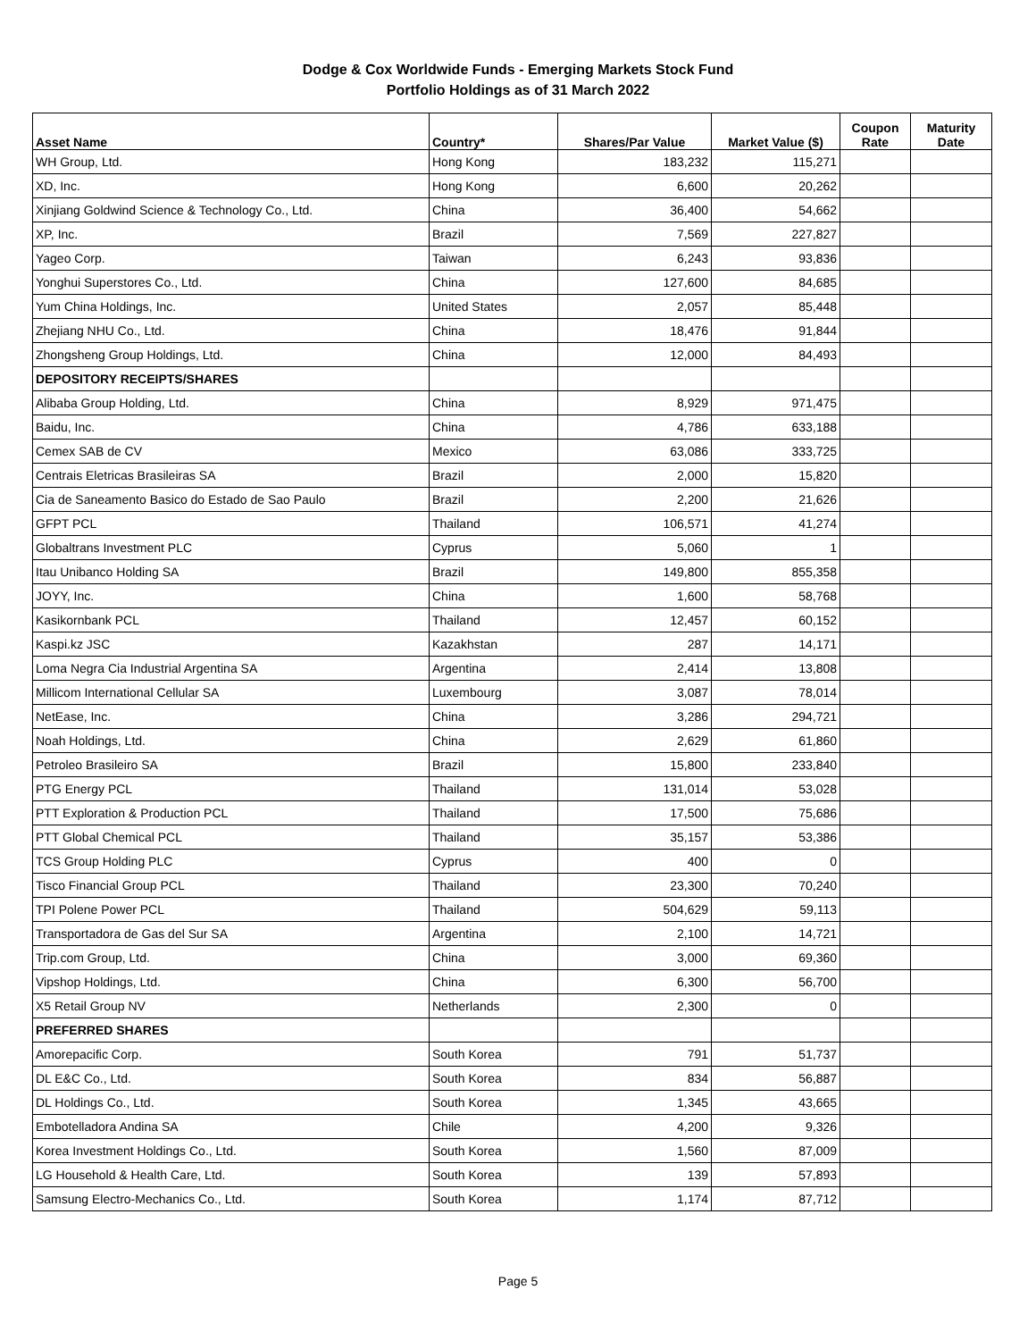Dodge & Cox Worldwide Funds - Emerging Markets Stock Fund
Portfolio Holdings as of 31 March 2022
| Asset Name | Country* | Shares/Par Value | Market Value ($) | Coupon Rate | Maturity Date |
| --- | --- | --- | --- | --- | --- |
| WH Group, Ltd. | Hong Kong | 183,232 | 115,271 | | |
| XD, Inc. | Hong Kong | 6,600 | 20,262 | | |
| Xinjiang Goldwind Science & Technology Co., Ltd. | China | 36,400 | 54,662 | | |
| XP, Inc. | Brazil | 7,569 | 227,827 | | |
| Yageo Corp. | Taiwan | 6,243 | 93,836 | | |
| Yonghui Superstores Co., Ltd. | China | 127,600 | 84,685 | | |
| Yum China Holdings, Inc. | United States | 2,057 | 85,448 | | |
| Zhejiang NHU Co., Ltd. | China | 18,476 | 91,844 | | |
| Zhongsheng Group Holdings, Ltd. | China | 12,000 | 84,493 | | |
| DEPOSITORY RECEIPTS/SHARES | | | | | |
| Alibaba Group Holding, Ltd. | China | 8,929 | 971,475 | | |
| Baidu, Inc. | China | 4,786 | 633,188 | | |
| Cemex SAB de CV | Mexico | 63,086 | 333,725 | | |
| Centrais Eletricas Brasileiras SA | Brazil | 2,000 | 15,820 | | |
| Cia de Saneamento Basico do Estado de Sao Paulo | Brazil | 2,200 | 21,626 | | |
| GFPT PCL | Thailand | 106,571 | 41,274 | | |
| Globaltrans Investment PLC | Cyprus | 5,060 | 1 | | |
| Itau Unibanco Holding SA | Brazil | 149,800 | 855,358 | | |
| JOYY, Inc. | China | 1,600 | 58,768 | | |
| Kasikornbank PCL | Thailand | 12,457 | 60,152 | | |
| Kaspi.kz JSC | Kazakhstan | 287 | 14,171 | | |
| Loma Negra Cia Industrial Argentina SA | Argentina | 2,414 | 13,808 | | |
| Millicom International Cellular SA | Luxembourg | 3,087 | 78,014 | | |
| NetEase, Inc. | China | 3,286 | 294,721 | | |
| Noah Holdings, Ltd. | China | 2,629 | 61,860 | | |
| Petroleo Brasileiro SA | Brazil | 15,800 | 233,840 | | |
| PTG Energy PCL | Thailand | 131,014 | 53,028 | | |
| PTT Exploration & Production PCL | Thailand | 17,500 | 75,686 | | |
| PTT Global Chemical PCL | Thailand | 35,157 | 53,386 | | |
| TCS Group Holding PLC | Cyprus | 400 | 0 | | |
| Tisco Financial Group PCL | Thailand | 23,300 | 70,240 | | |
| TPI Polene Power PCL | Thailand | 504,629 | 59,113 | | |
| Transportadora de Gas del Sur SA | Argentina | 2,100 | 14,721 | | |
| Trip.com Group, Ltd. | China | 3,000 | 69,360 | | |
| Vipshop Holdings, Ltd. | China | 6,300 | 56,700 | | |
| X5 Retail Group NV | Netherlands | 2,300 | 0 | | |
| PREFERRED SHARES | | | | | |
| Amorepacific Corp. | South Korea | 791 | 51,737 | | |
| DL E&C Co., Ltd. | South Korea | 834 | 56,887 | | |
| DL Holdings Co., Ltd. | South Korea | 1,345 | 43,665 | | |
| Embotelladora Andina SA | Chile | 4,200 | 9,326 | | |
| Korea Investment Holdings Co., Ltd. | South Korea | 1,560 | 87,009 | | |
| LG Household & Health Care, Ltd. | South Korea | 139 | 57,893 | | |
| Samsung Electro-Mechanics Co., Ltd. | South Korea | 1,174 | 87,712 | | |
Page 5